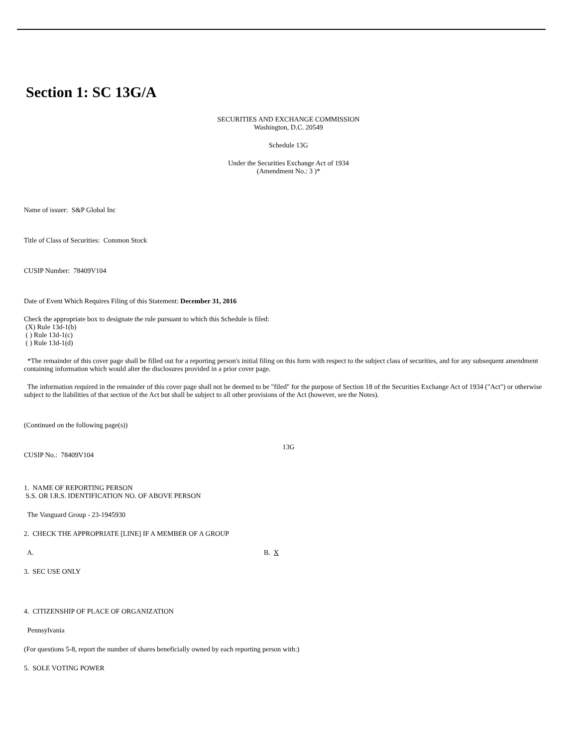Section 1: SC 13G/A
SECURITIES AND EXCHANGE COMMISSION
Washington, D.C. 20549
Schedule 13G
Under the Securities Exchange Act of 1934
(Amendment No.: 3 )*
Name of issuer: S&P Global Inc
Title of Class of Securities: Common Stock
CUSIP Number: 78409V104
Date of Event Which Requires Filing of this Statement: December 31, 2016
Check the appropriate box to designate the rule pursuant to which this Schedule is filed:
(X) Rule 13d-1(b)
( ) Rule 13d-1(c)
( ) Rule 13d-1(d)
*The remainder of this cover page shall be filled out for a reporting person's initial filing on this form with respect to the subject class of securities, and for any subsequent amendment containing information which would alter the disclosures provided in a prior cover page.
The information required in the remainder of this cover page shall not be deemed to be "filed" for the purpose of Section 18 of the Securities Exchange Act of 1934 ("Act") or otherwise subject to the liabilities of that section of the Act but shall be subject to all other provisions of the Act (however, see the Notes).
(Continued on the following page(s))
13G
CUSIP No.: 78409V104
1. NAME OF REPORTING PERSON
S.S. OR I.R.S. IDENTIFICATION NO. OF ABOVE PERSON
The Vanguard Group - 23-1945930
2. CHECK THE APPROPRIATE [LINE] IF A MEMBER OF A GROUP
A. B. X
3. SEC USE ONLY
4. CITIZENSHIP OF PLACE OF ORGANIZATION
Pennsylvania
(For questions 5-8, report the number of shares beneficially owned by each reporting person with:)
5. SOLE VOTING POWER